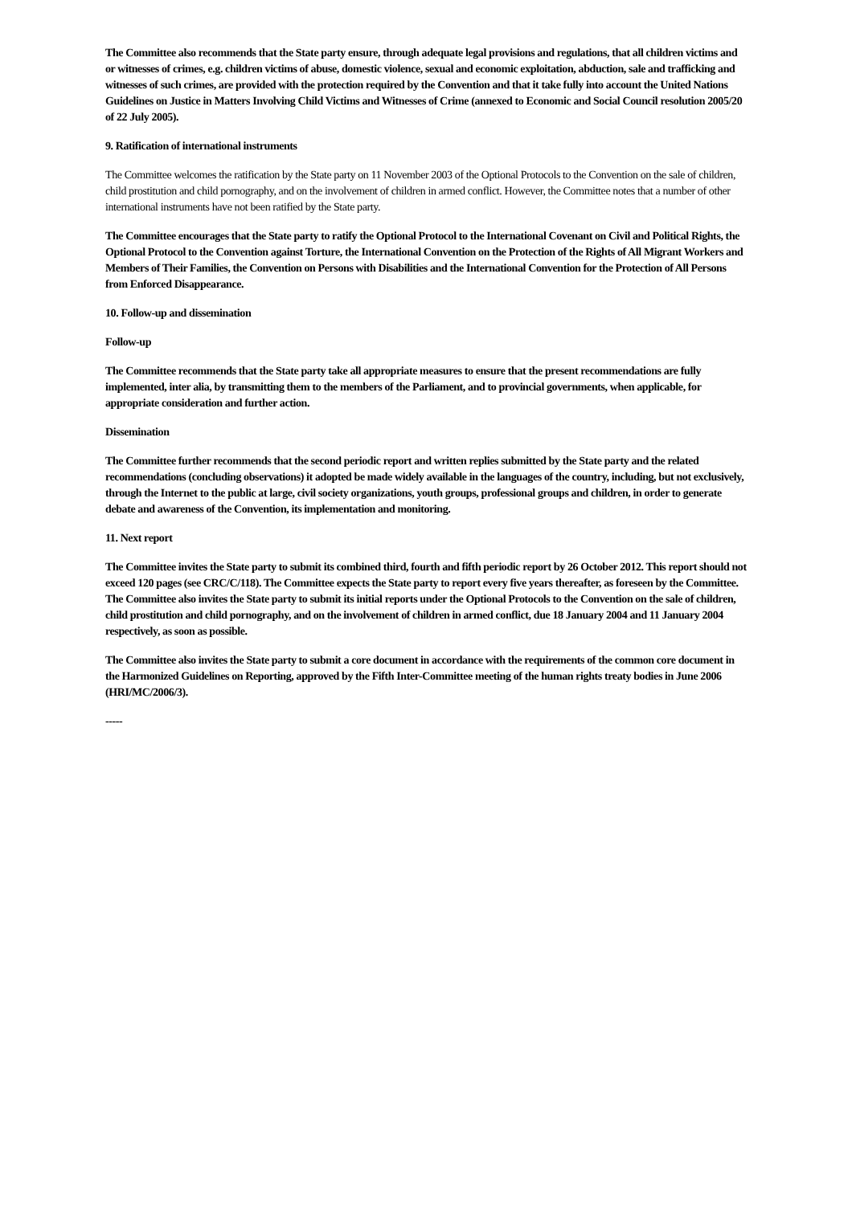The Committee also recommends that the State party ensure, through adequate legal provisions and regulations, that all children victims and or witnesses of crimes, e.g. children victims of abuse, domestic violence, sexual and economic exploitation, abduction, sale and trafficking and witnesses of such crimes, are provided with the protection required by the Convention and that it take fully into account the United Nations Guidelines on Justice in Matters Involving Child Victims and Witnesses of Crime (annexed to Economic and Social Council resolution 2005/20 of 22 July 2005).
9. Ratification of international instruments
The Committee welcomes the ratification by the State party on 11 November 2003 of the Optional Protocols to the Convention on the sale of children, child prostitution and child pornography, and on the involvement of children in armed conflict. However, the Committee notes that a number of other international instruments have not been ratified by the State party.
The Committee encourages that the State party to ratify the Optional Protocol to the International Covenant on Civil and Political Rights, the Optional Protocol to the Convention against Torture, the International Convention on the Protection of the Rights of All Migrant Workers and Members of Their Families, the Convention on Persons with Disabilities and the International Convention for the Protection of All Persons from Enforced Disappearance.
10. Follow-up and dissemination
Follow-up
The Committee recommends that the State party take all appropriate measures to ensure that the present recommendations are fully implemented, inter alia, by transmitting them to the members of the Parliament, and to provincial governments, when applicable, for appropriate consideration and further action.
Dissemination
The Committee further recommends that the second periodic report and written replies submitted by the State party and the related recommendations (concluding observations) it adopted be made widely available in the languages of the country, including, but not exclusively, through the Internet to the public at large, civil society organizations, youth groups, professional groups and children, in order to generate debate and awareness of the Convention, its implementation and monitoring.
11. Next report
The Committee invites the State party to submit its combined third, fourth and fifth periodic report by 26 October 2012. This report should not exceed 120 pages (see CRC/C/118). The Committee expects the State party to report every five years thereafter, as foreseen by the Committee. The Committee also invites the State party to submit its initial reports under the Optional Protocols to the Convention on the sale of children, child prostitution and child pornography, and on the involvement of children in armed conflict, due 18 January 2004 and 11 January 2004 respectively, as soon as possible.
The Committee also invites the State party to submit a core document in accordance with the requirements of the common core document in the Harmonized Guidelines on Reporting, approved by the Fifth Inter-Committee meeting of the human rights treaty bodies in June 2006 (HRI/MC/2006/3).
-----